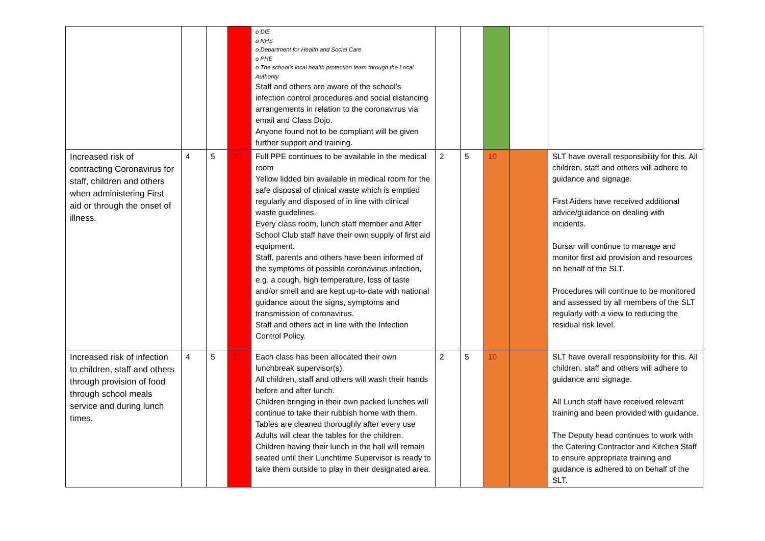| | | | | o DfE o NHS o Department for Health and Social Care o PHE o The school’s local health protection team through the Local Authority Staff and others are aware of the school’s infection control procedures and social distancing arrangements in relation to the coronavirus via email and Class Dojo. Anyone found not to be compliant will be given further support and training. | | | | | |
| Increased risk of contracting Coronavirus for staff, children and others when administering First aid or through the onset of illness. | 4 | 5 | 20 | Full PPE continues to be available in the medical room Yellow lidded bin available in medical room for the safe disposal of clinical waste which is emptied regularly and disposed of in line with clinical waste guidelines. Every class room, lunch staff member and After School Club staff have their own supply of first aid equipment. Staff, parents and others have been informed of the symptoms of possible coronavirus infection, e.g. a cough, high temperature, loss of taste and/or smell and are kept up-to-date with national guidance about the signs, symptoms and transmission of coronavirus. Staff and others act in line with the Infection Control Policy. | 2 | 5 | 10 | | SLT have overall responsibility for this. All children, staff and others will adhere to guidance and signage. First Aiders have received additional advice/guidance on dealing with incidents. Bursar will continue to manage and monitor first aid provision and resources on behalf of the SLT. Procedures will continue to be monitored and assessed by all members of the SLT regularly with a view to reducing the residual risk level. |
| Increased risk of infection to children, staff and others through provision of food through school meals service and during lunch times. | 4 | 5 | 20 | Each class has been allocated their own lunchbreak supervisor(s). All children, staff and others will wash their hands before and after lunch. Children bringing in their own packed lunches will continue to take their rubbish home with them. Tables are cleaned thoroughly after every use Adults will clear the tables for the children. Children having their lunch in the hall will remain seated until their Lunchtime Supervisor is ready to take them outside to play in their designated area. | 2 | 5 | 10 | | SLT have overall responsibility for this. All children, staff and others will adhere to guidance and signage. All Lunch staff have received relevant training and been provided with guidance. The Deputy head continues to work with the Catering Contractor and Kitchen Staff to ensure appropriate training and guidance is adhered to on behalf of the SLT. |